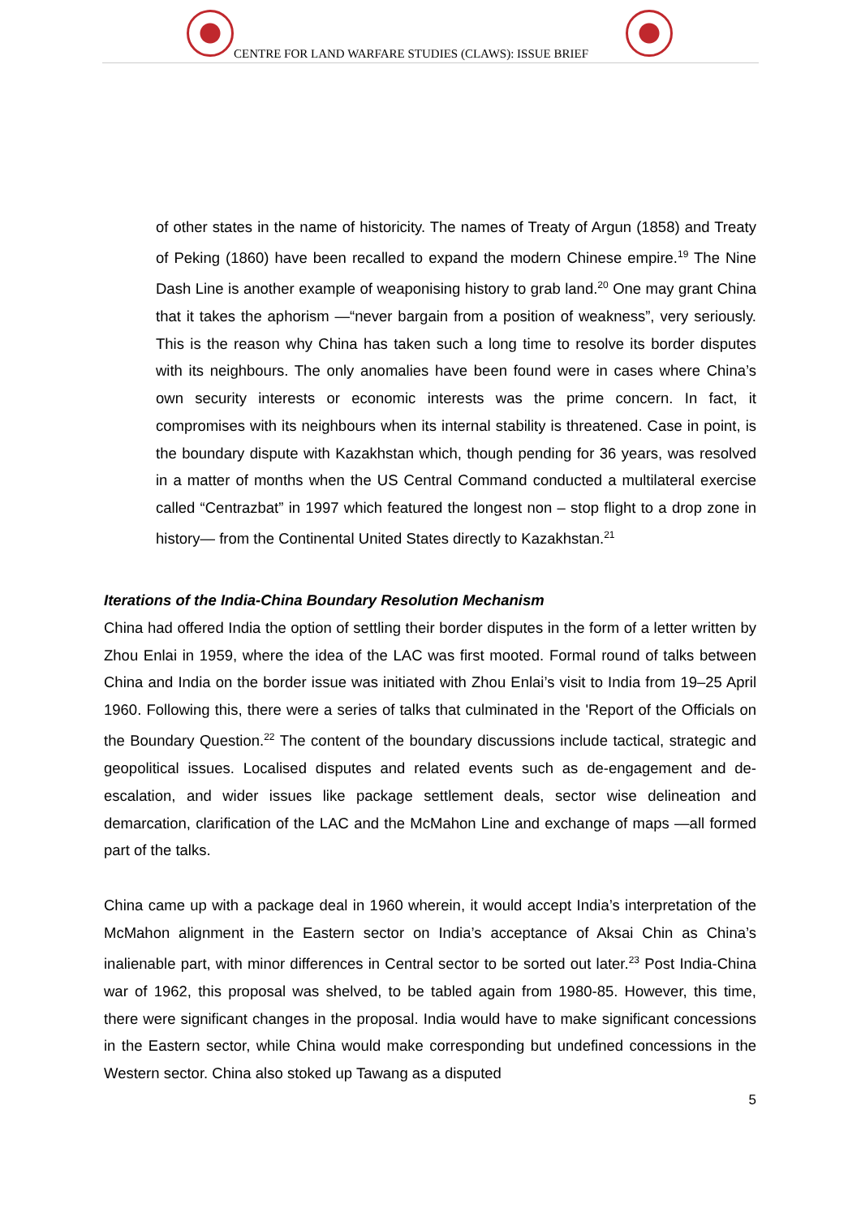CENTRE FOR LAND WARFARE STUDIES (CLAWS): ISSUE BRIEF
of other states in the name of historicity. The names of Treaty of Argun (1858) and Treaty of Peking (1860) have been recalled to expand the modern Chinese empire.<sup>19</sup> The Nine Dash Line is another example of weaponising history to grab land.<sup>20</sup> One may grant China that it takes the aphorism —“never bargain from a position of weakness”, very seriously. This is the reason why China has taken such a long time to resolve its border disputes with its neighbours. The only anomalies have been found were in cases where China’s own security interests or economic interests was the prime concern. In fact, it compromises with its neighbours when its internal stability is threatened. Case in point, is the boundary dispute with Kazakhstan which, though pending for 36 years, was resolved in a matter of months when the US Central Command conducted a multilateral exercise called “Centrazbat” in 1997 which featured the longest non – stop flight to a drop zone in history— from the Continental United States directly to Kazakhstan.<sup>21</sup>
Iterations of the India-China Boundary Resolution Mechanism
China had offered India the option of settling their border disputes in the form of a letter written by Zhou Enlai in 1959, where the idea of the LAC was first mooted. Formal round of talks between China and India on the border issue was initiated with Zhou Enlai’s visit to India from 19–25 April 1960. Following this, there were a series of talks that culminated in the 'Report of the Officials on the Boundary Question.<sup>22</sup> The content of the boundary discussions include tactical, strategic and geopolitical issues. Localised disputes and related events such as de-engagement and de-escalation, and wider issues like package settlement deals, sector wise delineation and demarcation, clarification of the LAC and the McMahon Line and exchange of maps —all formed part of the talks.
China came up with a package deal in 1960 wherein, it would accept India’s interpretation of the McMahon alignment in the Eastern sector on India’s acceptance of Aksai Chin as China’s inalienable part, with minor differences in Central sector to be sorted out later.<sup>23</sup> Post India-China war of 1962, this proposal was shelved, to be tabled again from 1980-85. However, this time, there were significant changes in the proposal. India would have to make significant concessions in the Eastern sector, while China would make corresponding but undefined concessions in the Western sector. China also stoked up Tawang as a disputed
5